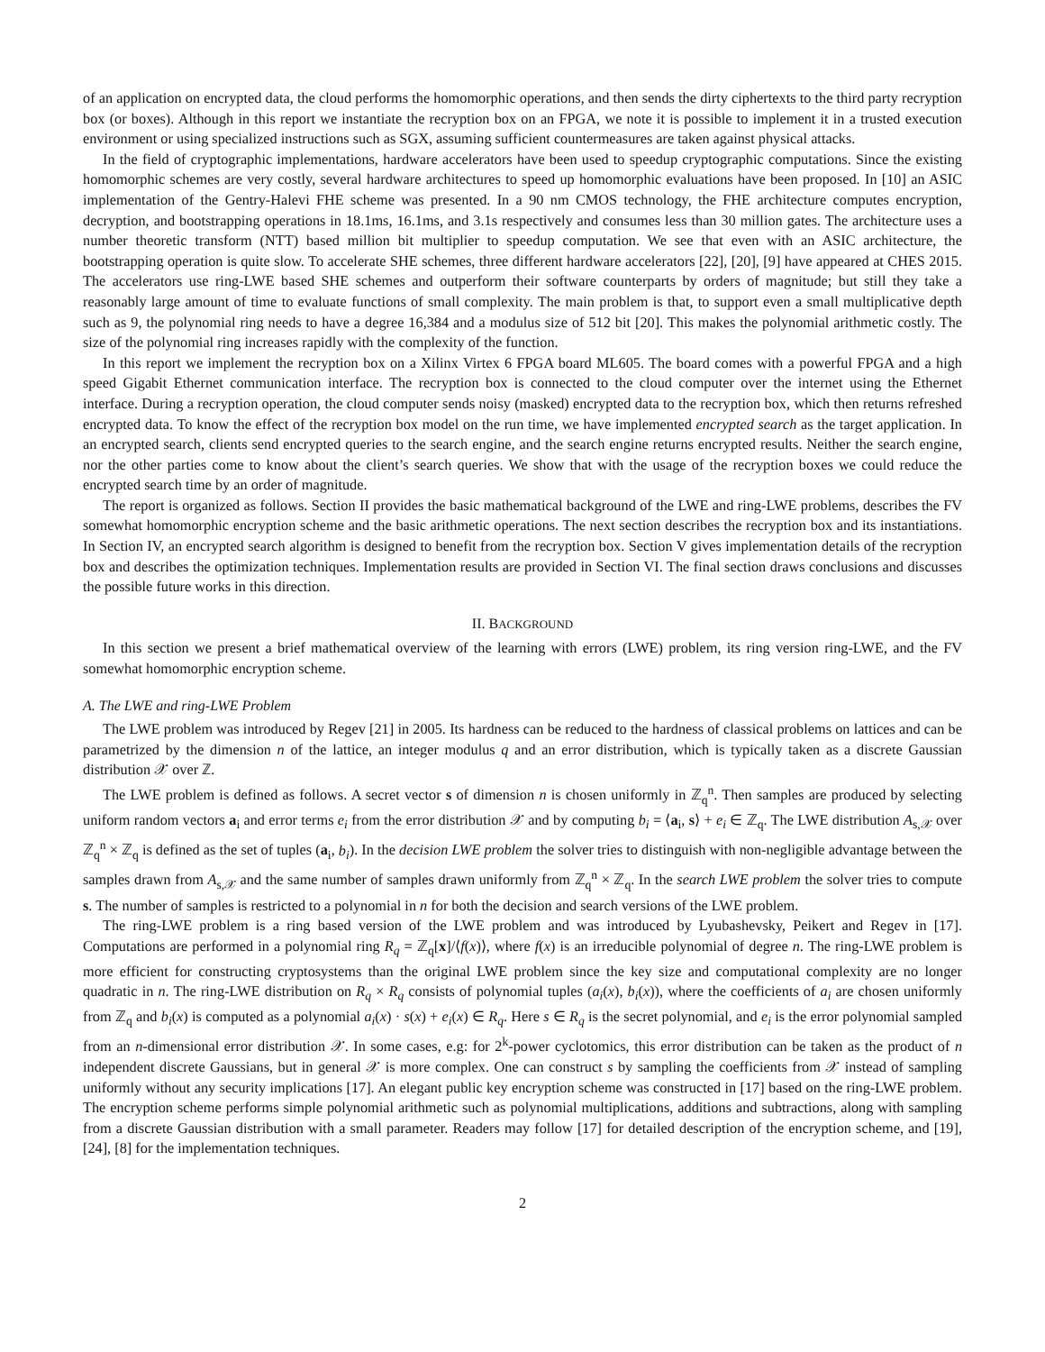of an application on encrypted data, the cloud performs the homomorphic operations, and then sends the dirty ciphertexts to the third party recryption box (or boxes). Although in this report we instantiate the recryption box on an FPGA, we note it is possible to implement it in a trusted execution environment or using specialized instructions such as SGX, assuming sufficient countermeasures are taken against physical attacks.
In the field of cryptographic implementations, hardware accelerators have been used to speedup cryptographic computations. Since the existing homomorphic schemes are very costly, several hardware architectures to speed up homomorphic evaluations have been proposed. In [10] an ASIC implementation of the Gentry-Halevi FHE scheme was presented. In a 90 nm CMOS technology, the FHE architecture computes encryption, decryption, and bootstrapping operations in 18.1ms, 16.1ms, and 3.1s respectively and consumes less than 30 million gates. The architecture uses a number theoretic transform (NTT) based million bit multiplier to speedup computation. We see that even with an ASIC architecture, the bootstrapping operation is quite slow. To accelerate SHE schemes, three different hardware accelerators [22], [20], [9] have appeared at CHES 2015. The accelerators use ring-LWE based SHE schemes and outperform their software counterparts by orders of magnitude; but still they take a reasonably large amount of time to evaluate functions of small complexity. The main problem is that, to support even a small multiplicative depth such as 9, the polynomial ring needs to have a degree 16,384 and a modulus size of 512 bit [20]. This makes the polynomial arithmetic costly. The size of the polynomial ring increases rapidly with the complexity of the function.
In this report we implement the recryption box on a Xilinx Virtex 6 FPGA board ML605. The board comes with a powerful FPGA and a high speed Gigabit Ethernet communication interface. The recryption box is connected to the cloud computer over the internet using the Ethernet interface. During a recryption operation, the cloud computer sends noisy (masked) encrypted data to the recryption box, which then returns refreshed encrypted data. To know the effect of the recryption box model on the run time, we have implemented encrypted search as the target application. In an encrypted search, clients send encrypted queries to the search engine, and the search engine returns encrypted results. Neither the search engine, nor the other parties come to know about the client’s search queries. We show that with the usage of the recryption boxes we could reduce the encrypted search time by an order of magnitude.
The report is organized as follows. Section II provides the basic mathematical background of the LWE and ring-LWE problems, describes the FV somewhat homomorphic encryption scheme and the basic arithmetic operations. The next section describes the recryption box and its instantiations. In Section IV, an encrypted search algorithm is designed to benefit from the recryption box. Section V gives implementation details of the recryption box and describes the optimization techniques. Implementation results are provided in Section VI. The final section draws conclusions and discusses the possible future works in this direction.
II. BACKGROUND
In this section we present a brief mathematical overview of the learning with errors (LWE) problem, its ring version ring-LWE, and the FV somewhat homomorphic encryption scheme.
A. The LWE and ring-LWE Problem
The LWE problem was introduced by Regev [21] in 2005. Its hardness can be reduced to the hardness of classical problems on lattices and can be parametrized by the dimension n of the lattice, an integer modulus q and an error distribution, which is typically taken as a discrete Gaussian distribution 𝒳 over ℤ.
The LWE problem is defined as follows. A secret vector s of dimension n is chosen uniformly in ℤ<sub>q</sub><sup>n</sup>. Then samples are produced by selecting uniform random vectors a<sub>i</sub> and error terms e<sub>i</sub> from the error distribution 𝒳 and by computing b<sub>i</sub> = ⟨a<sub>i</sub>, s⟩ + e<sub>i</sub> ∈ ℤ<sub>q</sub>. The LWE distribution A<sub>s,𝒳</sub> over ℤ<sub>q</sub><sup>n</sup> × ℤ<sub>q</sub> is defined as the set of tuples (a<sub>i</sub>, b<sub>i</sub>). In the decision LWE problem the solver tries to distinguish with non-negligible advantage between the samples drawn from A<sub>s,𝒳</sub> and the same number of samples drawn uniformly from ℤ<sub>q</sub><sup>n</sup> × ℤ<sub>q</sub>. In the search LWE problem the solver tries to compute s. The number of samples is restricted to a polynomial in n for both the decision and search versions of the LWE problem.
The ring-LWE problem is a ring based version of the LWE problem and was introduced by Lyubashevsky, Peikert and Regev in [17]. Computations are performed in a polynomial ring R<sub>q</sub> = ℤ<sub>q</sub>[x]/⟨f(x)⟩, where f(x) is an irreducible polynomial of degree n. The ring-LWE problem is more efficient for constructing cryptosystems than the original LWE problem since the key size and computational complexity are no longer quadratic in n. The ring-LWE distribution on R<sub>q</sub> × R<sub>q</sub> consists of polynomial tuples (a<sub>i</sub>(x), b<sub>i</sub>(x)), where the coefficients of a<sub>i</sub> are chosen uniformly from ℤ<sub>q</sub> and b<sub>i</sub>(x) is computed as a polynomial a<sub>i</sub>(x) · s(x) + e<sub>i</sub>(x) ∈ R<sub>q</sub>. Here s ∈ R<sub>q</sub> is the secret polynomial, and e<sub>i</sub> is the error polynomial sampled from an n-dimensional error distribution 𝒳. In some cases, e.g: for 2<sup>k</sup>-power cyclotomics, this error distribution can be taken as the product of n independent discrete Gaussians, but in general 𝒳 is more complex. One can construct s by sampling the coefficients from 𝒳 instead of sampling uniformly without any security implications [17]. An elegant public key encryption scheme was constructed in [17] based on the ring-LWE problem. The encryption scheme performs simple polynomial arithmetic such as polynomial multiplications, additions and subtractions, along with sampling from a discrete Gaussian distribution with a small parameter. Readers may follow [17] for detailed description of the encryption scheme, and [19], [24], [8] for the implementation techniques.
2